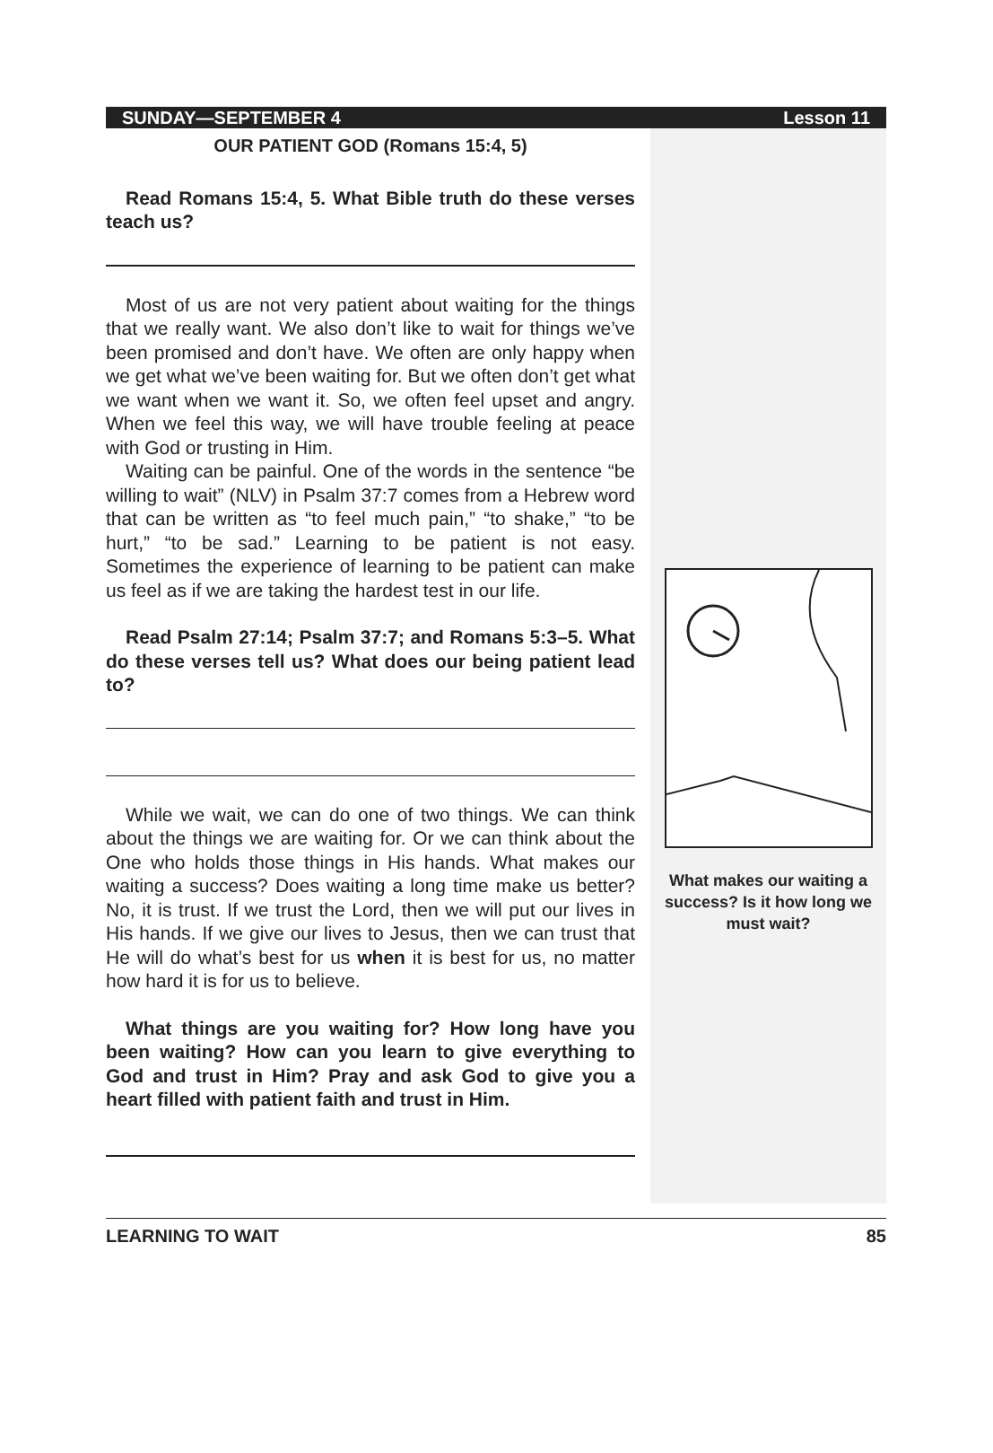SUNDAY—SEPTEMBER 4 Lesson 11
OUR PATIENT GOD (Romans 15:4, 5)
Read Romans 15:4, 5. What Bible truth do these verses teach us?
Most of us are not very patient about waiting for the things that we really want. We also don’t like to wait for things we’ve been promised and don’t have. We often are only happy when we get what we’ve been waiting for. But we often don’t get what we want when we want it. So, we often feel upset and angry. When we feel this way, we will have trouble feeling at peace with God or trusting in Him.
Waiting can be painful. One of the words in the sentence “be willing to wait” (NLV) in Psalm 37:7 comes from a Hebrew word that can be written as “to feel much pain,” “to shake,” “to be hurt,” “to be sad.” Learning to be patient is not easy. Sometimes the experience of learning to be patient can make us feel as if we are taking the hardest test in our life.
Read Psalm 27:14; Psalm 37:7; and Romans 5:3–5. What do these verses tell us? What does our being patient lead to?
While we wait, we can do one of two things. We can think about the things we are waiting for. Or we can think about the One who holds those things in His hands. What makes our waiting a success? Does waiting a long time make us better? No, it is trust. If we trust the Lord, then we will put our lives in His hands. If we give our lives to Jesus, then we can trust that He will do what’s best for us when it is best for us, no matter how hard it is for us to believe.
What things are you waiting for? How long have you been waiting? How can you learn to give everything to God and trust in Him? Pray and ask God to give you a heart filled with patient faith and trust in Him.
What makes our waiting a success? Is it how long we must wait?
LEARNING TO WAIT 85